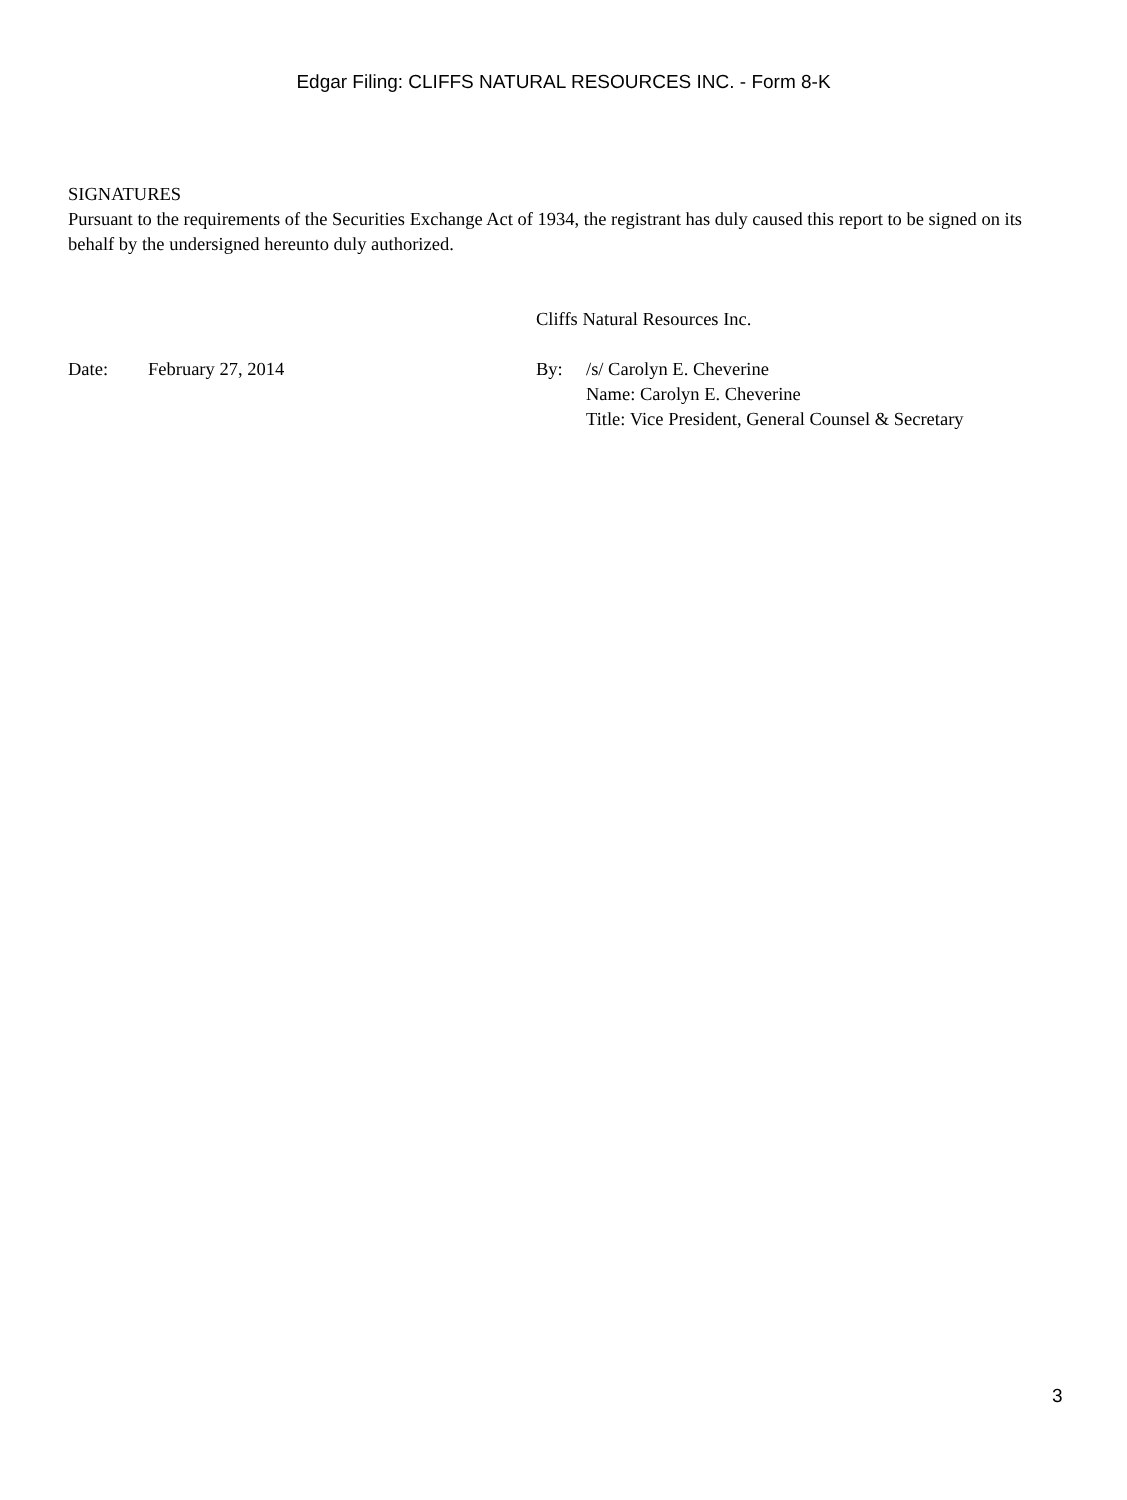Edgar Filing: CLIFFS NATURAL RESOURCES INC. - Form 8-K
SIGNATURES
Pursuant to the requirements of the Securities Exchange Act of 1934, the registrant has duly caused this report to be signed on its behalf by the undersigned hereunto duly authorized.
Date: February 27, 2014
Cliffs Natural Resources Inc.
By: /s/ Carolyn E. Cheverine
Name: Carolyn E. Cheverine
Title: Vice President, General Counsel & Secretary
3